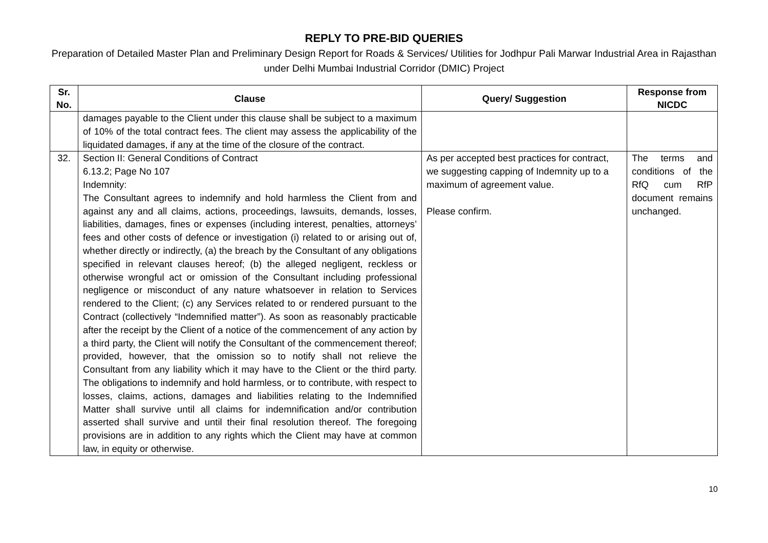REPLY TO PRE-BID QUERIES
Preparation of Detailed Master Plan and Preliminary Design Report for Roads & Services/ Utilities for Jodhpur Pali Marwar Industrial Area in Rajasthan under Delhi Mumbai Industrial Corridor (DMIC) Project
| Sr. No. | Clause | Query/ Suggestion | Response from NICDC |
| --- | --- | --- | --- |
| | damages payable to the Client under this clause shall be subject to a maximum of 10% of the total contract fees. The client may assess the applicability of the liquidated damages, if any at the time of the closure of the contract. | | |
| 32. | Section II: General Conditions of Contract 6.13.2; Page No 107 Indemnity: The Consultant agrees to indemnify and hold harmless the Client from and against any and all claims, actions, proceedings, lawsuits, demands, losses, liabilities, damages, fines or expenses (including interest, penalties, attorneys’ fees and other costs of defence or investigation (i) related to or arising out of, whether directly or indirectly, (a) the breach by the Consultant of any obligations specified in relevant clauses hereof; (b) the alleged negligent, reckless or otherwise wrongful act or omission of the Consultant including professional negligence or misconduct of any nature whatsoever in relation to Services rendered to the Client; (c) any Services related to or rendered pursuant to the Contract (collectively “Indemnified matter”). As soon as reasonably practicable after the receipt by the Client of a notice of the commencement of any action by a third party, the Client will notify the Consultant of the commencement thereof; provided, however, that the omission so to notify shall not relieve the Consultant from any liability which it may have to the Client or the third party. The obligations to indemnify and hold harmless, or to contribute, with respect to losses, claims, actions, damages and liabilities relating to the Indemnified Matter shall survive until all claims for indemnification and/or contribution asserted shall survive and until their final resolution thereof. The foregoing provisions are in addition to any rights which the Client may have at common law, in equity or otherwise. | As per accepted best practices for contract, we suggesting capping of Indemnity up to a maximum of agreement value. Please confirm. | The terms and conditions of the RfQ cum RfP document remains unchanged. |
10